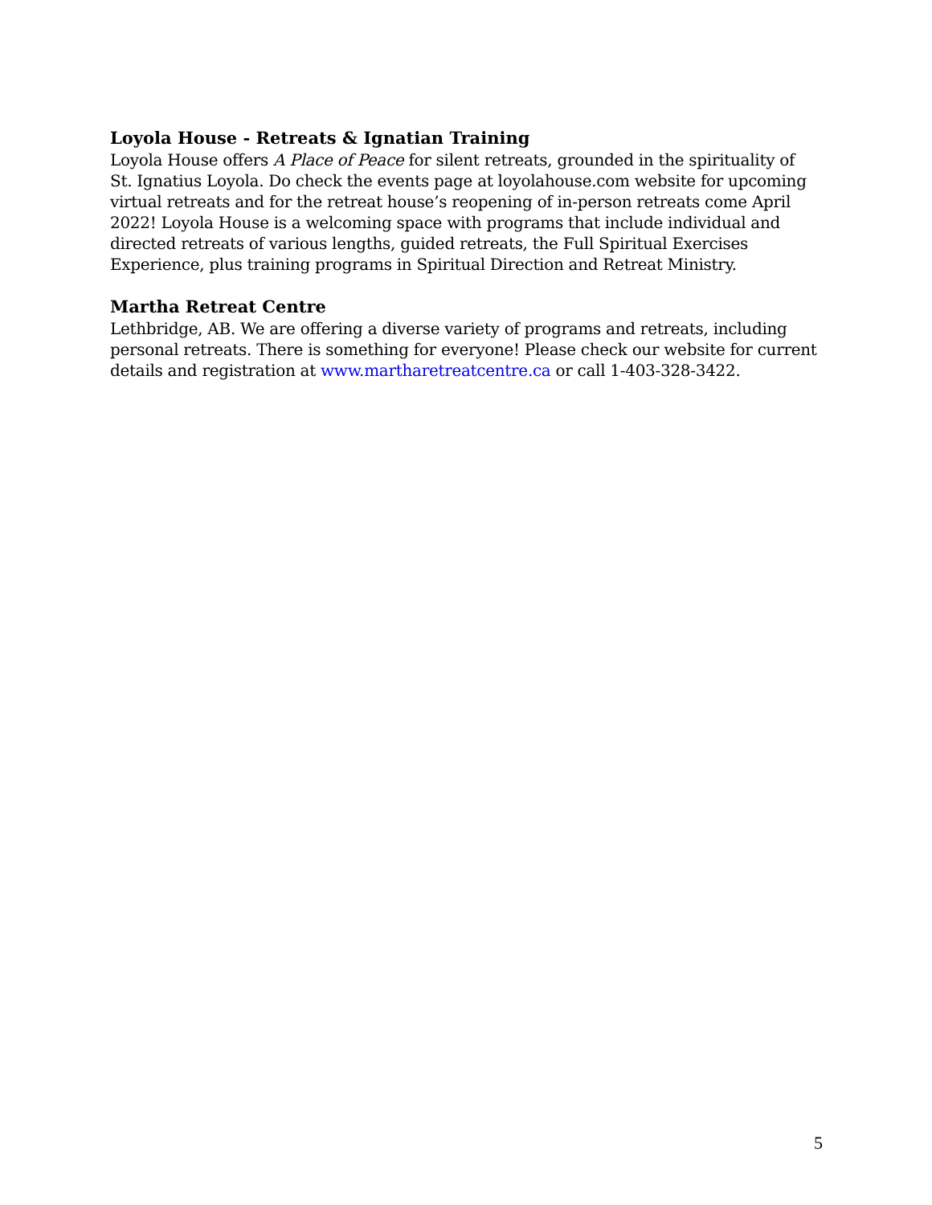Loyola House - Retreats & Ignatian Training
Loyola House offers A Place of Peace for silent retreats, grounded in the spirituality of St. Ignatius Loyola. Do check the events page at loyolahouse.com website for upcoming virtual retreats and for the retreat house’s reopening of in-person retreats come April 2022! Loyola House is a welcoming space with programs that include individual and directed retreats of various lengths, guided retreats, the Full Spiritual Exercises Experience, plus training programs in Spiritual Direction and Retreat Ministry.
Martha Retreat Centre
Lethbridge, AB. We are offering a diverse variety of programs and retreats, including personal retreats. There is something for everyone! Please check our website for current details and registration at www.martharetreatcentre.ca or call 1-403-328-3422.
5